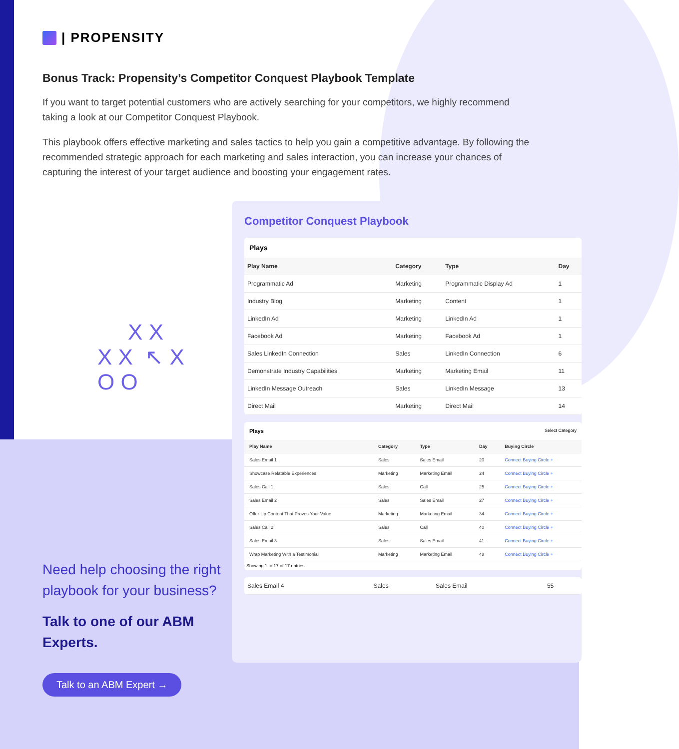| PROPENSITY
Bonus Track: Propensity’s Competitor Conquest Playbook Template
If you want to target potential customers who are actively searching for your competitors, we highly recommend taking a look at our Competitor Conquest Playbook.
This playbook offers effective marketing and sales tactics to help you gain a competitive advantage. By following the recommended strategic approach for each marketing and sales interaction, you can increase your chances of capturing the interest of your target audience and boosting your engagement rates.
X X
X X ↖ X
O O
Competitor Conquest Playbook
Plays
| Play Name | Category | Type | Day |
| --- | --- | --- | --- |
| Programmatic Ad | Marketing | Programmatic Display Ad | 1 |
| Industry Blog | Marketing | Content | 1 |
| LinkedIn Ad | Marketing | LinkedIn Ad | 1 |
| Facebook Ad | Marketing | Facebook Ad | 1 |
| Sales LinkedIn Connection | Sales | LinkedIn Connection | 6 |
| Demonstrate Industry Capabilities | Marketing | Marketing Email | 11 |
| LinkedIn Message Outreach | Sales | LinkedIn Message | 13 |
| Direct Mail | Marketing | Direct Mail | 14 |
Plays Select Category
| Play Name | Category | Type | Day | Buying Circle |
| --- | --- | --- | --- | --- |
| Sales Email 1 | Sales | Sales Email | 20 | Connect Buying Circle + |
| Showcase Relatable Experiences | Marketing | Marketing Email | 24 | Connect Buying Circle + |
| Sales Call 1 | Sales | Call | 25 | Connect Buying Circle + |
| Sales Email 2 | Sales | Sales Email | 27 | Connect Buying Circle + |
| Offer Up Content That Proves Your Value | Marketing | Marketing Email | 34 | Connect Buying Circle + |
| Sales Call 2 | Sales | Call | 40 | Connect Buying Circle + |
| Sales Email 3 | Sales | Sales Email | 41 | Connect Buying Circle + |
| Wrap Marketing With a Testimonial | Marketing | Marketing Email | 48 | Connect Buying Circle + |
Showing 1 to 17 of 17 entries
| Sales Email 4 | Sales | Sales Email | 55 |
Need help choosing the right playbook for your business?
Talk to one of our ABM Experts.
Talk to an ABM Expert →